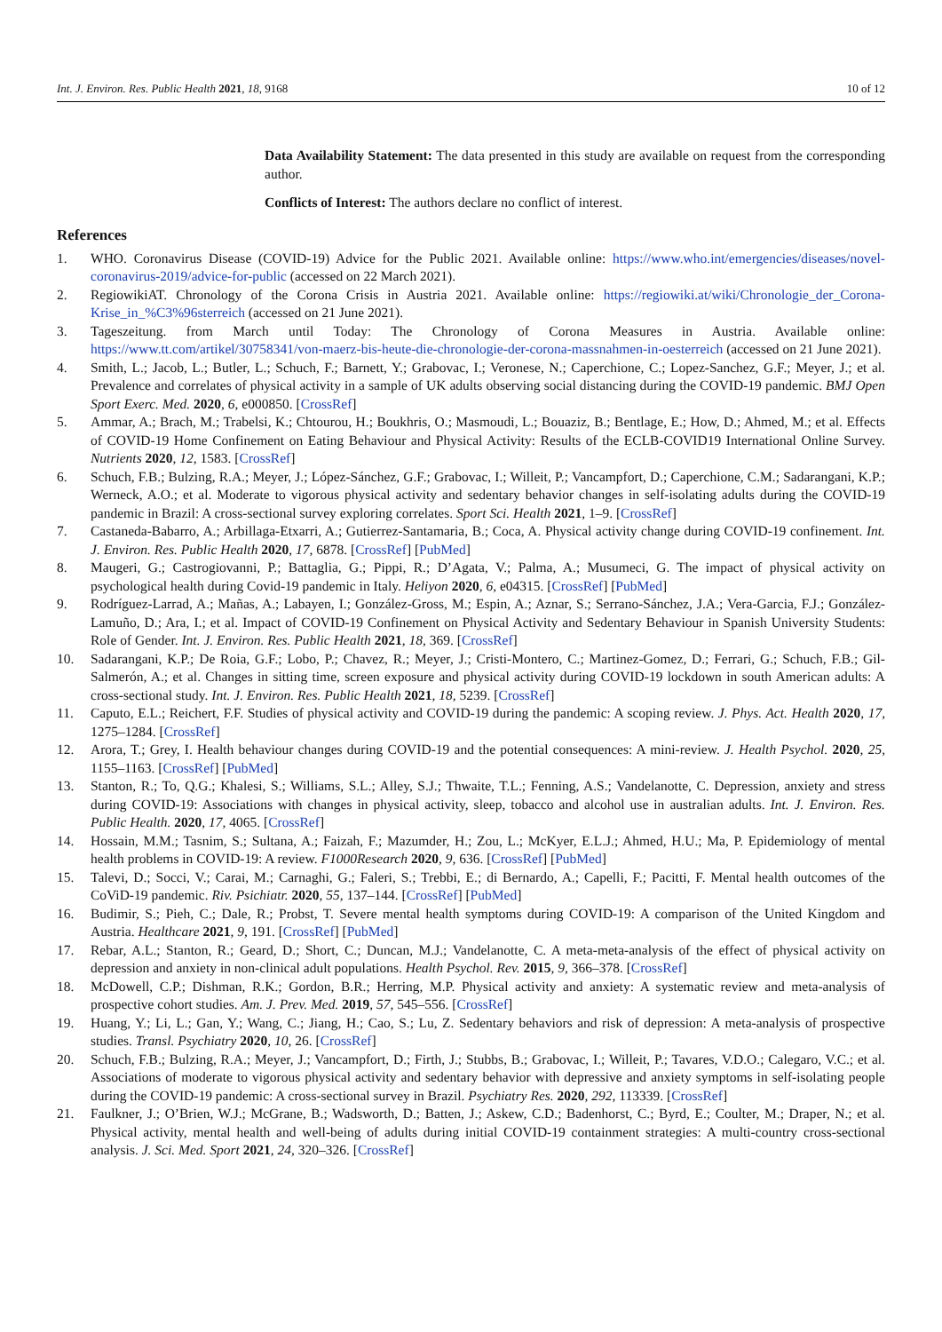Int. J. Environ. Res. Public Health 2021, 18, 9168 10 of 12
Data Availability Statement: The data presented in this study are available on request from the corresponding author.
Conflicts of Interest: The authors declare no conflict of interest.
References
1. WHO. Coronavirus Disease (COVID-19) Advice for the Public 2021. Available online: https://www.who.int/emergencies/diseases/novel-coronavirus-2019/advice-for-public (accessed on 22 March 2021).
2. RegiowikiAT. Chronology of the Corona Crisis in Austria 2021. Available online: https://regiowiki.at/wiki/Chronologie_der_Corona-Krise_in_%C3%96sterreich (accessed on 21 June 2021).
3. Tageszeitung. from March until Today: The Chronology of Corona Measures in Austria. Available online: https://www.tt.com/artikel/30758341/von-maerz-bis-heute-die-chronologie-der-corona-massnahmen-in-oesterreich (accessed on 21 June 2021).
4. Smith, L.; Jacob, L.; Butler, L.; Schuch, F.; Barnett, Y.; Grabovac, I.; Veronese, N.; Caperchione, C.; Lopez-Sanchez, G.F.; Meyer, J.; et al. Prevalence and correlates of physical activity in a sample of UK adults observing social distancing during the COVID-19 pandemic. BMJ Open Sport Exerc. Med. 2020, 6, e000850. [CrossRef]
5. Ammar, A.; Brach, M.; Trabelsi, K.; Chtourou, H.; Boukhris, O.; Masmoudi, L.; Bouaziz, B.; Bentlage, E.; How, D.; Ahmed, M.; et al. Effects of COVID-19 Home Confinement on Eating Behaviour and Physical Activity: Results of the ECLB-COVID19 International Online Survey. Nutrients 2020, 12, 1583. [CrossRef]
6. Schuch, F.B.; Bulzing, R.A.; Meyer, J.; López-Sánchez, G.F.; Grabovac, I.; Willeit, P.; Vancampfort, D.; Caperchione, C.M.; Sadarangani, K.P.; Werneck, A.O.; et al. Moderate to vigorous physical activity and sedentary behavior changes in self-isolating adults during the COVID-19 pandemic in Brazil: A cross-sectional survey exploring correlates. Sport Sci. Health 2021, 1–9. [CrossRef]
7. Castaneda-Babarro, A.; Arbillaga-Etxarri, A.; Gutierrez-Santamaria, B.; Coca, A. Physical activity change during COVID-19 confinement. Int. J. Environ. Res. Public Health 2020, 17, 6878. [CrossRef] [PubMed]
8. Maugeri, G.; Castrogiovanni, P.; Battaglia, G.; Pippi, R.; D’Agata, V.; Palma, A.; Musumeci, G. The impact of physical activity on psychological health during Covid-19 pandemic in Italy. Heliyon 2020, 6, e04315. [CrossRef] [PubMed]
9. Rodríguez-Larrad, A.; Mañas, A.; Labayen, I.; González-Gross, M.; Espin, A.; Aznar, S.; Serrano-Sánchez, J.A.; Vera-Garcia, F.J.; González-Lamuño, D.; Ara, I.; et al. Impact of COVID-19 Confinement on Physical Activity and Sedentary Behaviour in Spanish University Students: Role of Gender. Int. J. Environ. Res. Public Health 2021, 18, 369. [CrossRef]
10. Sadarangani, K.P.; De Roia, G.F.; Lobo, P.; Chavez, R.; Meyer, J.; Cristi-Montero, C.; Martinez-Gomez, D.; Ferrari, G.; Schuch, F.B.; Gil-Salmerón, A.; et al. Changes in sitting time, screen exposure and physical activity during COVID-19 lockdown in south American adults: A cross-sectional study. Int. J. Environ. Res. Public Health 2021, 18, 5239. [CrossRef]
11. Caputo, E.L.; Reichert, F.F. Studies of physical activity and COVID-19 during the pandemic: A scoping review. J. Phys. Act. Health 2020, 17, 1275–1284. [CrossRef]
12. Arora, T.; Grey, I. Health behaviour changes during COVID-19 and the potential consequences: A mini-review. J. Health Psychol. 2020, 25, 1155–1163. [CrossRef] [PubMed]
13. Stanton, R.; To, Q.G.; Khalesi, S.; Williams, S.L.; Alley, S.J.; Thwaite, T.L.; Fenning, A.S.; Vandelanotte, C. Depression, anxiety and stress during COVID-19: Associations with changes in physical activity, sleep, tobacco and alcohol use in australian adults. Int. J. Environ. Res. Public Health. 2020, 17, 4065. [CrossRef]
14. Hossain, M.M.; Tasnim, S.; Sultana, A.; Faizah, F.; Mazumder, H.; Zou, L.; McKyer, E.L.J.; Ahmed, H.U.; Ma, P. Epidemiology of mental health problems in COVID-19: A review. F1000Research 2020, 9, 636. [CrossRef] [PubMed]
15. Talevi, D.; Socci, V.; Carai, M.; Carnaghi, G.; Faleri, S.; Trebbi, E.; di Bernardo, A.; Capelli, F.; Pacitti, F. Mental health outcomes of the CoViD-19 pandemic. Riv. Psichiatr. 2020, 55, 137–144. [CrossRef] [PubMed]
16. Budimir, S.; Pieh, C.; Dale, R.; Probst, T. Severe mental health symptoms during COVID-19: A comparison of the United Kingdom and Austria. Healthcare 2021, 9, 191. [CrossRef] [PubMed]
17. Rebar, A.L.; Stanton, R.; Geard, D.; Short, C.; Duncan, M.J.; Vandelanotte, C. A meta-meta-analysis of the effect of physical activity on depression and anxiety in non-clinical adult populations. Health Psychol. Rev. 2015, 9, 366–378. [CrossRef]
18. McDowell, C.P.; Dishman, R.K.; Gordon, B.R.; Herring, M.P. Physical activity and anxiety: A systematic review and meta-analysis of prospective cohort studies. Am. J. Prev. Med. 2019, 57, 545–556. [CrossRef]
19. Huang, Y.; Li, L.; Gan, Y.; Wang, C.; Jiang, H.; Cao, S.; Lu, Z. Sedentary behaviors and risk of depression: A meta-analysis of prospective studies. Transl. Psychiatry 2020, 10, 26. [CrossRef]
20. Schuch, F.B.; Bulzing, R.A.; Meyer, J.; Vancampfort, D.; Firth, J.; Stubbs, B.; Grabovac, I.; Willeit, P.; Tavares, V.D.O.; Calegaro, V.C.; et al. Associations of moderate to vigorous physical activity and sedentary behavior with depressive and anxiety symptoms in self-isolating people during the COVID-19 pandemic: A cross-sectional survey in Brazil. Psychiatry Res. 2020, 292, 113339. [CrossRef]
21. Faulkner, J.; O’Brien, W.J.; McGrane, B.; Wadsworth, D.; Batten, J.; Askew, C.D.; Badenhorst, C.; Byrd, E.; Coulter, M.; Draper, N.; et al. Physical activity, mental health and well-being of adults during initial COVID-19 containment strategies: A multi-country cross-sectional analysis. J. Sci. Med. Sport 2021, 24, 320–326. [CrossRef]